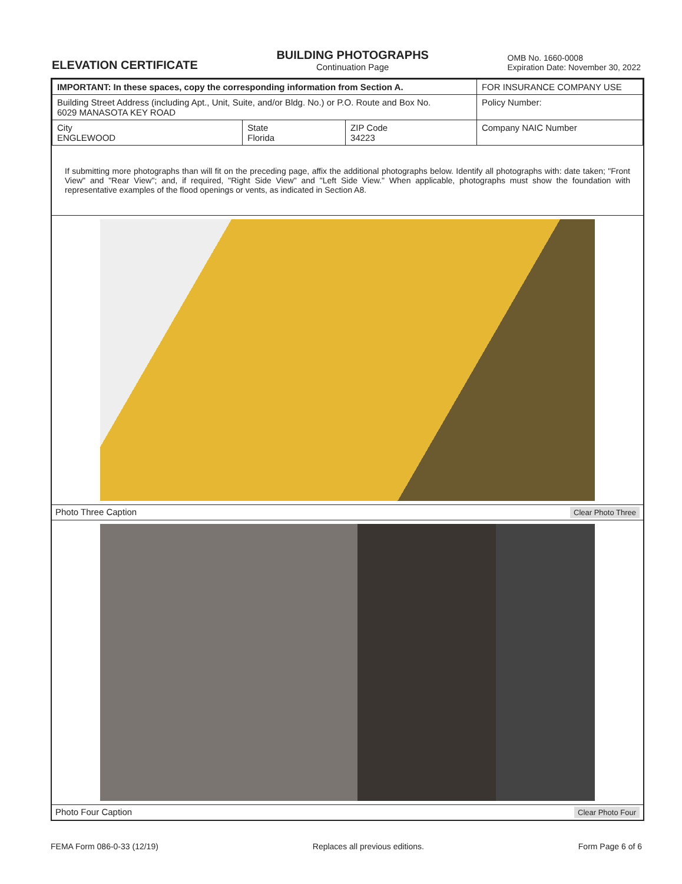ELEVATION CERTIFICATE
BUILDING PHOTOGRAPHS
Continuation Page
OMB No. 1660-0008
Expiration Date: November 30, 2022
| IMPORTANT: In these spaces, copy the corresponding information from Section A. | | | FOR INSURANCE COMPANY USE |
| Building Street Address (including Apt., Unit, Suite, and/or Bldg. No.) or P.O. Route and Box No. 6029 MANASOTA KEY ROAD | | | Policy Number: |
| City ENGLEWOOD | State Florida | ZIP Code 34223 | Company NAIC Number |
If submitting more photographs than will fit on the preceding page, affix the additional photographs below. Identify all photographs with: date taken; "Front View" and "Rear View"; and, if required, "Right Side View" and "Left Side View." When applicable, photographs must show the foundation with representative examples of the flood openings or vents, as indicated in Section A8.
Photo Three Caption Clear Photo Three
Photo Four Caption Clear Photo Four
FEMA Form 086-0-33 (12/19) Replaces all previous editions. Form Page 6 of 6